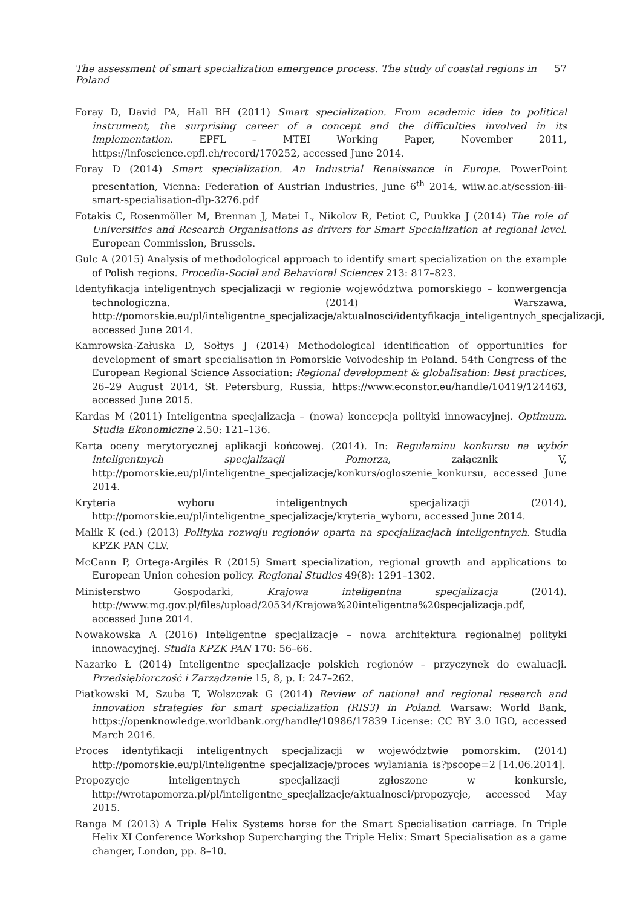The assessment of smart specialization emergence process. The study of coastal regions in Poland 57
Foray D, David PA, Hall BH (2011) Smart specialization. From academic idea to political instrument, the surprising career of a concept and the difficulties involved in its implementation. EPFL – MTEI Working Paper, November 2011, https://infoscience.epfl.ch/record/170252, accessed June 2014.
Foray D (2014) Smart specialization. An Industrial Renaissance in Europe. PowerPoint presentation, Vienna: Federation of Austrian Industries, June 6<sup>th</sup> 2014, wiiw.ac.at/session-iii-smart-specialisation-dlp-3276.pdf
Fotakis C, Rosenmöller M, Brennan J, Matei L, Nikolov R, Petiot C, Puukka J (2014) The role of Universities and Research Organisations as drivers for Smart Specialization at regional level. European Commission, Brussels.
Gulc A (2015) Analysis of methodological approach to identify smart specialization on the example of Polish regions. Procedia-Social and Behavioral Sciences 213: 817–823.
Identyfikacja inteligentnych specjalizacji w regionie województwa pomorskiego – konwergencja technologiczna. (2014) Warszawa, http://pomorskie.eu/pl/inteligentne_specjalizacje/aktualnosci/identyfikacja_inteligentnych_specjalizacji, accessed June 2014.
Kamrowska-Załuska D, Sołtys J (2014) Methodological identification of opportunities for development of smart specialisation in Pomorskie Voivodeship in Poland. 54th Congress of the European Regional Science Association: Regional development & globalisation: Best practices, 26–29 August 2014, St. Petersburg, Russia, https://www.econstor.eu/handle/10419/124463, accessed June 2015.
Kardas M (2011) Inteligentna specjalizacja – (nowa) koncepcja polityki innowacyjnej. Optimum. Studia Ekonomiczne 2.50: 121–136.
Karta oceny merytorycznej aplikacji końcowej. (2014). In: Regulaminu konkursu na wybór inteligentnych specjalizacji Pomorza, załącznik V, http://pomorskie.eu/pl/inteligentne_specjalizacje/konkurs/ogloszenie_konkursu, accessed June 2014.
Kryteria wyboru inteligentnych specjalizacji (2014), http://pomorskie.eu/pl/inteligentne_specjalizacje/kryteria_wyboru, accessed June 2014.
Malik K (ed.) (2013) Polityka rozwoju regionów oparta na specjalizacjach inteligentnych. Studia KPZK PAN CLV.
McCann P, Ortega-Argilés R (2015) Smart specialization, regional growth and applications to European Union cohesion policy. Regional Studies 49(8): 1291–1302.
Ministerstwo Gospodarki, Krajowa inteligentna specjalizacja (2014). http://www.mg.gov.pl/files/upload/20534/Krajowa%20inteligentna%20specjalizacja.pdf, accessed June 2014.
Nowakowska A (2016) Inteligentne specjalizacje – nowa architektura regionalnej polityki innowacyjnej. Studia KPZK PAN 170: 56–66.
Nazarko Ł (2014) Inteligentne specjalizacje polskich regionów – przyczynek do ewaluacji. Przedsiębiorczość i Zarządzanie 15, 8, p. I: 247–262.
Piatkowski M, Szuba T, Wolszczak G (2014) Review of national and regional research and innovation strategies for smart specialization (RIS3) in Poland. Warsaw: World Bank, https://openknowledge.worldbank.org/handle/10986/17839 License: CC BY 3.0 IGO, accessed March 2016.
Proces identyfikacji inteligentnych specjalizacji w województwie pomorskim. (2014) http://pomorskie.eu/pl/inteligentne_specjalizacje/proces_wylaniania_is?pscope=2 [14.06.2014].
Propozycje inteligentnych specjalizacji zgłoszone w konkursie, http://wrotapomorza.pl/pl/inteligentne_specjalizacje/aktualnosci/propozycje, accessed May 2015.
Ranga M (2013) A Triple Helix Systems horse for the Smart Specialisation carriage. In Triple Helix XI Conference Workshop Supercharging the Triple Helix: Smart Specialisation as a game changer, London, pp. 8–10.